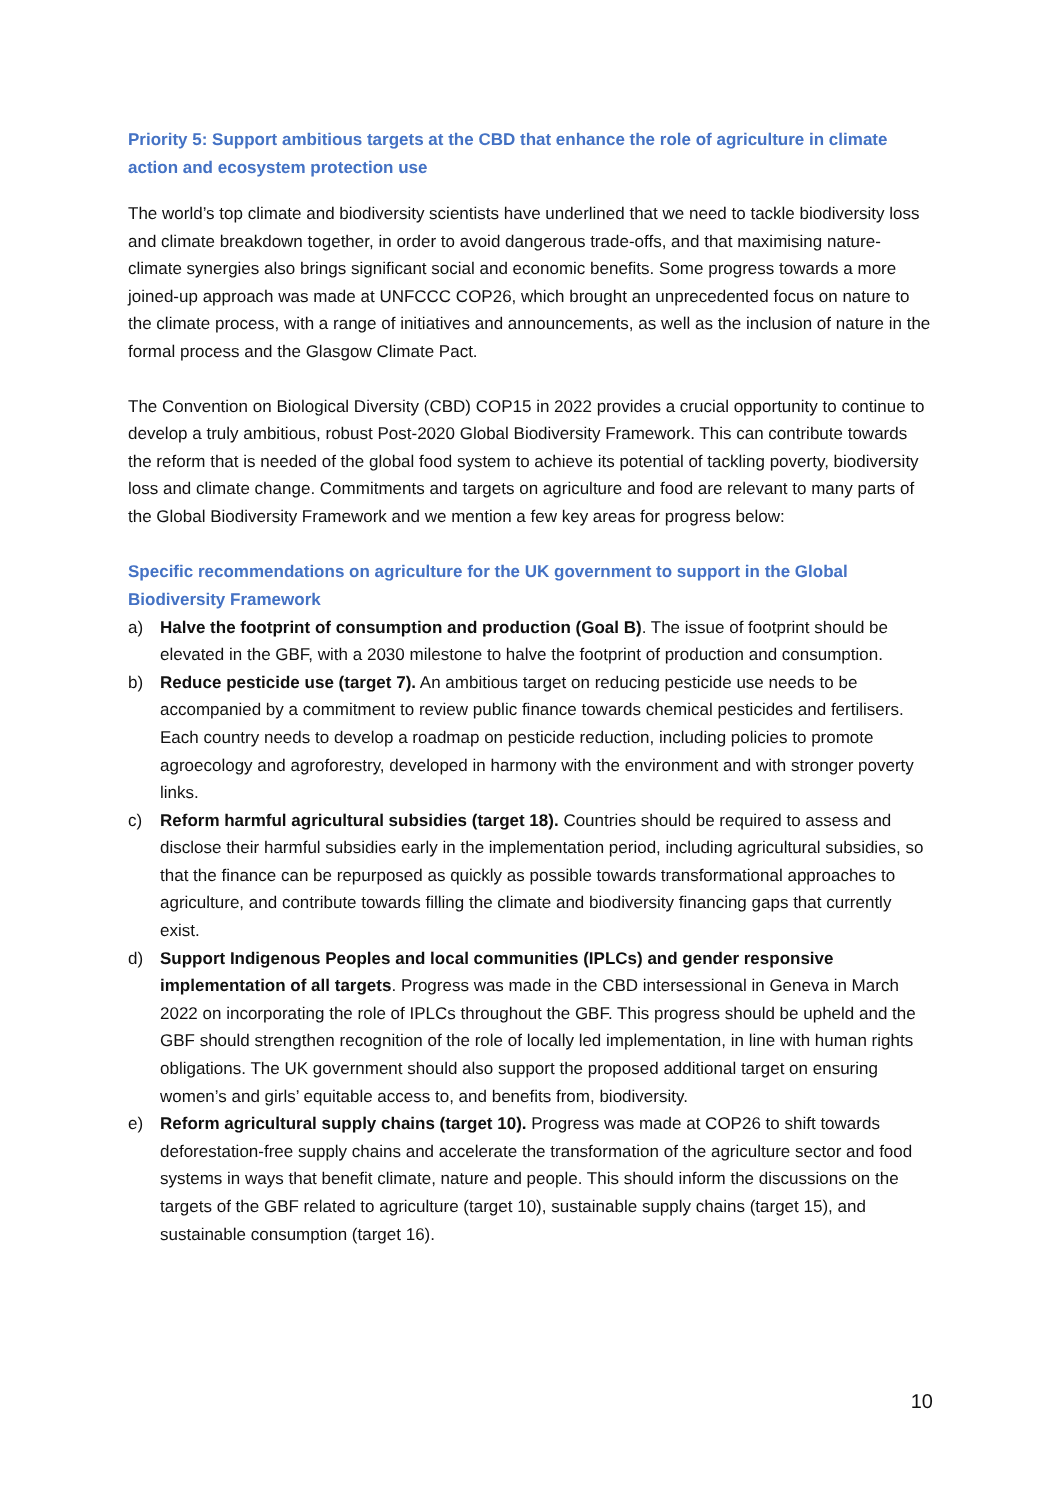Priority 5: Support ambitious targets at the CBD that enhance the role of agriculture in climate action and ecosystem protection use
The world’s top climate and biodiversity scientists have underlined that we need to tackle biodiversity loss and climate breakdown together, in order to avoid dangerous trade-offs, and that maximising nature-climate synergies also brings significant social and economic benefits. Some progress towards a more joined-up approach was made at UNFCCC COP26, which brought an unprecedented focus on nature to the climate process, with a range of initiatives and announcements, as well as the inclusion of nature in the formal process and the Glasgow Climate Pact.
The Convention on Biological Diversity (CBD) COP15 in 2022 provides a crucial opportunity to continue to develop a truly ambitious, robust Post-2020 Global Biodiversity Framework. This can contribute towards the reform that is needed of the global food system to achieve its potential of tackling poverty, biodiversity loss and climate change. Commitments and targets on agriculture and food are relevant to many parts of the Global Biodiversity Framework and we mention a few key areas for progress below:
Specific recommendations on agriculture for the UK government to support in the Global Biodiversity Framework
a) Halve the footprint of consumption and production (Goal B). The issue of footprint should be elevated in the GBF, with a 2030 milestone to halve the footprint of production and consumption.
b) Reduce pesticide use (target 7). An ambitious target on reducing pesticide use needs to be accompanied by a commitment to review public finance towards chemical pesticides and fertilisers. Each country needs to develop a roadmap on pesticide reduction, including policies to promote agroecology and agroforestry, developed in harmony with the environment and with stronger poverty links.
c) Reform harmful agricultural subsidies (target 18). Countries should be required to assess and disclose their harmful subsidies early in the implementation period, including agricultural subsidies, so that the finance can be repurposed as quickly as possible towards transformational approaches to agriculture, and contribute towards filling the climate and biodiversity financing gaps that currently exist.
d) Support Indigenous Peoples and local communities (IPLCs) and gender responsive implementation of all targets. Progress was made in the CBD intersessional in Geneva in March 2022 on incorporating the role of IPLCs throughout the GBF. This progress should be upheld and the GBF should strengthen recognition of the role of locally led implementation, in line with human rights obligations. The UK government should also support the proposed additional target on ensuring women’s and girls’ equitable access to, and benefits from, biodiversity.
e) Reform agricultural supply chains (target 10). Progress was made at COP26 to shift towards deforestation-free supply chains and accelerate the transformation of the agriculture sector and food systems in ways that benefit climate, nature and people. This should inform the discussions on the targets of the GBF related to agriculture (target 10), sustainable supply chains (target 15), and sustainable consumption (target 16).
10